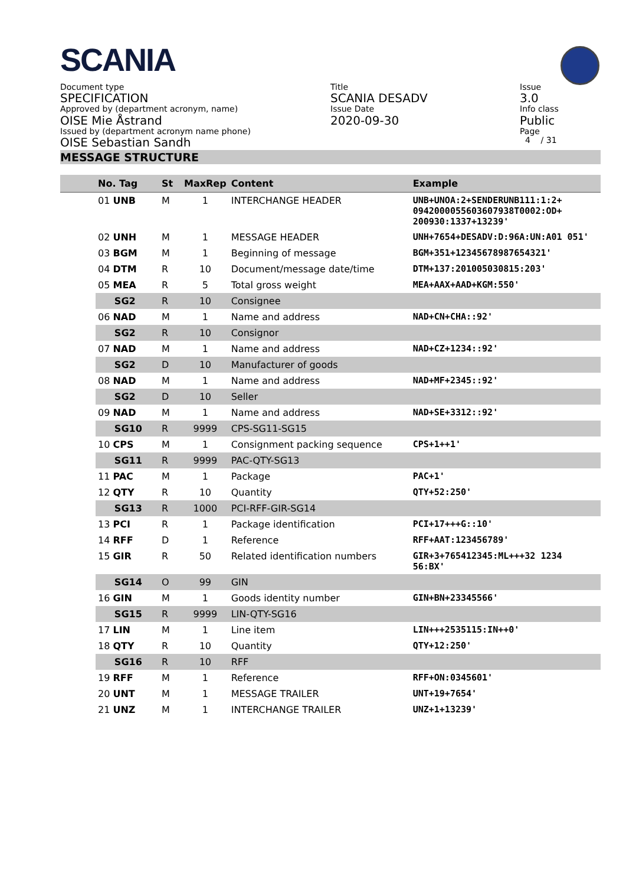SCANIA
Document type
SPECIFICATION
Approved by (department acronym, name)
OISE Mie Åstrand
Issued by (department acronym name phone)
OISE Sebastian Sandh
Title
SCANIA DESADV
Issue Date
2020-09-30
Issue
3.0
Info class
Public
Page
4 / 31
MESSAGE STRUCTURE
| | No. Tag | St | MaxRep | Content | Example |
| --- | --- | --- | --- | --- | --- |
| | 01 UNB | M | 1 | INTERCHANGE HEADER | UNB+UNOA:2+SENDERUNB111:1:2+ 0942000055603607938T0002:OD+ 200930:1337+13239' |
| | 02 UNH | M | 1 | MESSAGE HEADER | UNH+7654+DESADV:D:96A:UN:A01 051' |
| | 03 BGM | M | 1 | Beginning of message | BGM+351+12345678987654321' |
| | 04 DTM | R | 10 | Document/message date/time | DTM+137:201005030815:203' |
| | 05 MEA | R | 5 | Total gross weight | MEA+AAX+AAD+KGM:550' |
| | SG2 | R | 10 | Consignee | |
| | 06 NAD | M | 1 | Name and address | NAD+CN+CHA::92' |
| | SG2 | R | 10 | Consignor | |
| | 07 NAD | M | 1 | Name and address | NAD+CZ+1234::92' |
| | SG2 | D | 10 | Manufacturer of goods | |
| | 08 NAD | M | 1 | Name and address | NAD+MF+2345::92' |
| | SG2 | D | 10 | Seller | |
| | 09 NAD | M | 1 | Name and address | NAD+SE+3312::92' |
| | SG10 | R | 9999 | CPS-SG11-SG15 | |
| | 10 CPS | M | 1 | Consignment packing sequence | CPS+1++1' |
| | SG11 | R | 9999 | PAC-QTY-SG13 | |
| | 11 PAC | M | 1 | Package | PAC+1' |
| | 12 QTY | R | 10 | Quantity | QTY+52:250' |
| | SG13 | R | 1000 | PCI-RFF-GIR-SG14 | |
| | 13 PCI | R | 1 | Package identification | PCI+17+++G::10' |
| | 14 RFF | D | 1 | Reference | RFF+AAT:123456789' |
| | 15 GIR | R | 50 | Related identification numbers | GIR+3+765412345:ML+++32 1234 56:BX' |
| | SG14 | O | 99 | GIN | |
| | 16 GIN | M | 1 | Goods identity number | GIN+BN+23345566' |
| | SG15 | R | 9999 | LIN-QTY-SG16 | |
| | 17 LIN | M | 1 | Line item | LIN+++2535115:IN++0' |
| | 18 QTY | R | 10 | Quantity | QTY+12:250' |
| | SG16 | R | 10 | RFF | |
| | 19 RFF | M | 1 | Reference | RFF+ON:0345601' |
| | 20 UNT | M | 1 | MESSAGE TRAILER | UNT+19+7654' |
| | 21 UNZ | M | 1 | INTERCHANGE TRAILER | UNZ+1+13239' |